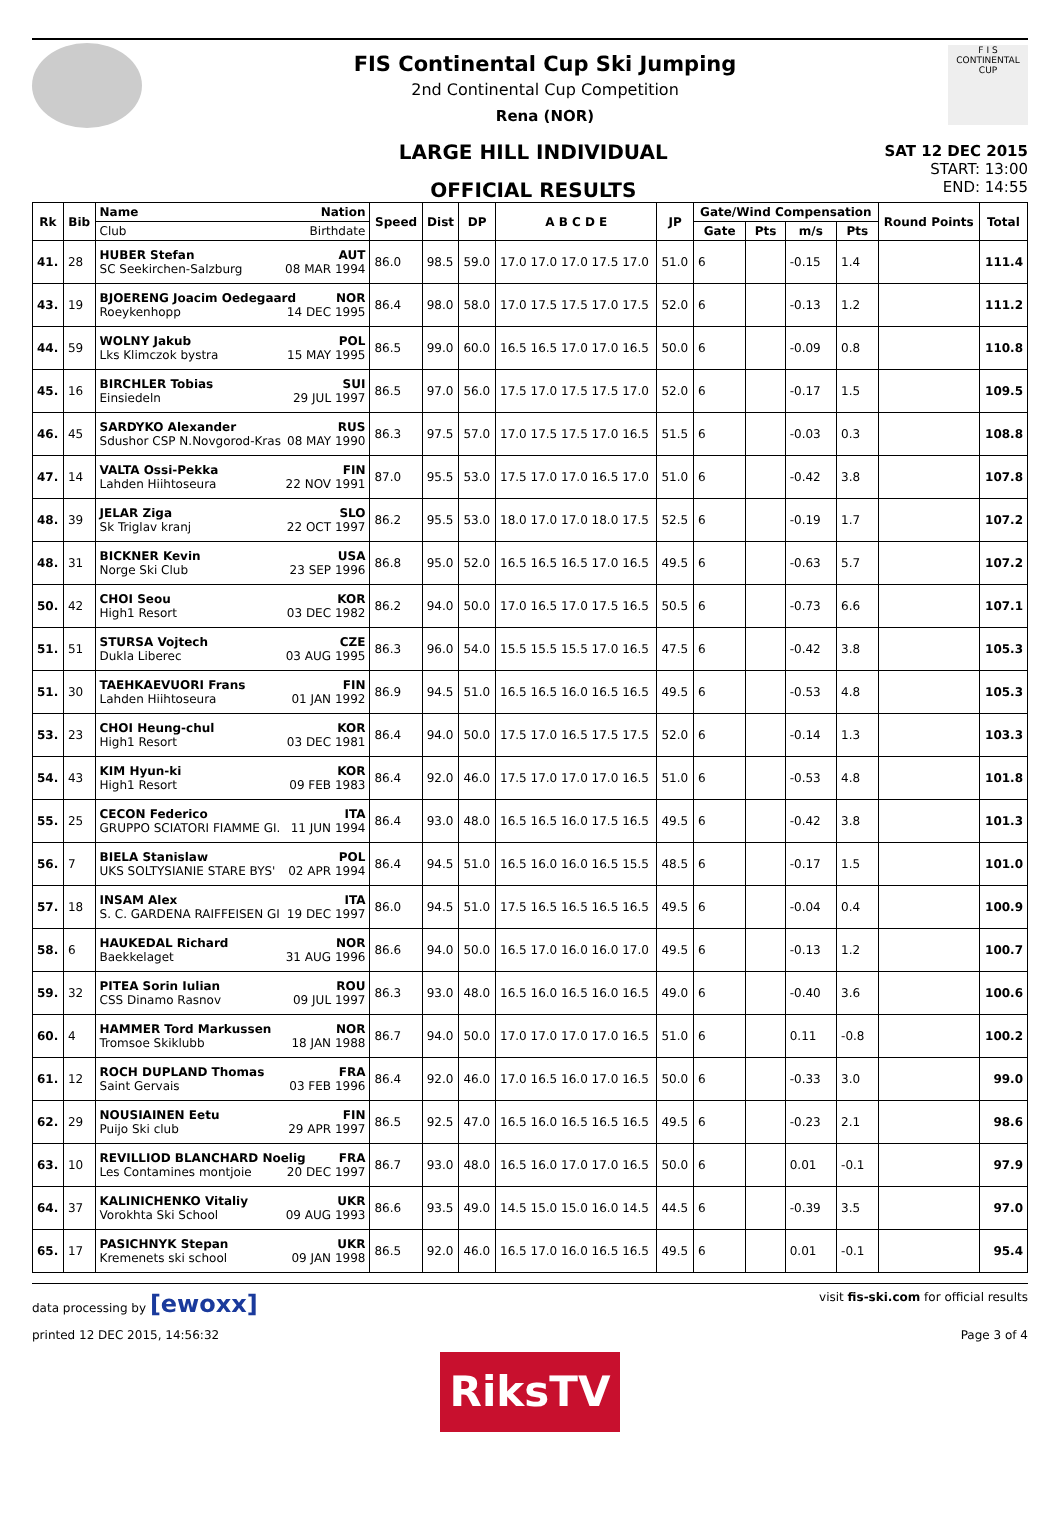FIS Continental Cup Ski Jumping
2nd Continental Cup Competition
Rena (NOR)
F I S
CONTINENTAL CUP
LARGE HILL INDIVIDUAL
OFFICIAL RESULTS
SAT 12 DEC 2015
START: 13:00
END: 14:55
| Rk | Bib | Name Nation | Speed | Dist | DP | A B C D E | JP | Gate/Wind Compensation | | | | Round Points | Total |
| --- | --- | --- | --- | --- | --- | --- | --- | --- | --- | --- | --- | --- | --- |
| | | Club Birthdate | | | | | | Gate | Pts | m/s | Pts | | |
| 41. | 28 | HUBER Stefan AUT SC Seekirchen-Salzburg 08 MAR 1994 | 86.0 | 98.5 | 59.0 | 17.0 17.0 17.0 17.5 17.0 | 51.0 | 6 | | -0.15 | 1.4 | | 111.4 |
| 43. | 19 | BJOERENG Joacim Oedegaard NOR Roeykenhopp 14 DEC 1995 | 86.4 | 98.0 | 58.0 | 17.0 17.5 17.5 17.0 17.5 | 52.0 | 6 | | -0.13 | 1.2 | | 111.2 |
| 44. | 59 | WOLNY Jakub POL Lks Klimczok bystra 15 MAY 1995 | 86.5 | 99.0 | 60.0 | 16.5 16.5 17.0 17.0 16.5 | 50.0 | 6 | | -0.09 | 0.8 | | 110.8 |
| 45. | 16 | BIRCHLER Tobias SUI Einsiedeln 29 JUL 1997 | 86.5 | 97.0 | 56.0 | 17.5 17.0 17.5 17.5 17.0 | 52.0 | 6 | | -0.17 | 1.5 | | 109.5 |
| 46. | 45 | SARDYKO Alexander RUS Sdushor CSP N.Novgorod-Kras 08 MAY 1990 | 86.3 | 97.5 | 57.0 | 17.0 17.5 17.5 17.0 16.5 | 51.5 | 6 | | -0.03 | 0.3 | | 108.8 |
| 47. | 14 | VALTA Ossi-Pekka FIN Lahden Hiihtoseura 22 NOV 1991 | 87.0 | 95.5 | 53.0 | 17.5 17.0 17.0 16.5 17.0 | 51.0 | 6 | | -0.42 | 3.8 | | 107.8 |
| 48. | 39 | JELAR Ziga SLO Sk Triglav kranj 22 OCT 1997 | 86.2 | 95.5 | 53.0 | 18.0 17.0 17.0 18.0 17.5 | 52.5 | 6 | | -0.19 | 1.7 | | 107.2 |
| 48. | 31 | BICKNER Kevin USA Norge Ski Club 23 SEP 1996 | 86.8 | 95.0 | 52.0 | 16.5 16.5 16.5 17.0 16.5 | 49.5 | 6 | | -0.63 | 5.7 | | 107.2 |
| 50. | 42 | CHOI Seou KOR High1 Resort 03 DEC 1982 | 86.2 | 94.0 | 50.0 | 17.0 16.5 17.0 17.5 16.5 | 50.5 | 6 | | -0.73 | 6.6 | | 107.1 |
| 51. | 51 | STURSA Vojtech CZE Dukla Liberec 03 AUG 1995 | 86.3 | 96.0 | 54.0 | 15.5 15.5 15.5 17.0 16.5 | 47.5 | 6 | | -0.42 | 3.8 | | 105.3 |
| 51. | 30 | TAEHKAEVUORI Frans FIN Lahden Hiihtoseura 01 JAN 1992 | 86.9 | 94.5 | 51.0 | 16.5 16.5 16.0 16.5 16.5 | 49.5 | 6 | | -0.53 | 4.8 | | 105.3 |
| 53. | 23 | CHOI Heung-chul KOR High1 Resort 03 DEC 1981 | 86.4 | 94.0 | 50.0 | 17.5 17.0 16.5 17.5 17.5 | 52.0 | 6 | | -0.14 | 1.3 | | 103.3 |
| 54. | 43 | KIM Hyun-ki KOR High1 Resort 09 FEB 1983 | 86.4 | 92.0 | 46.0 | 17.5 17.0 17.0 17.0 16.5 | 51.0 | 6 | | -0.53 | 4.8 | | 101.8 |
| 55. | 25 | CECON Federico ITA GRUPPO SCIATORI FIAMME GI. 11 JUN 1994 | 86.4 | 93.0 | 48.0 | 16.5 16.5 16.0 17.5 16.5 | 49.5 | 6 | | -0.42 | 3.8 | | 101.3 |
| 56. | 7 | BIELA Stanislaw POL UKS SOLTYSIANIE STARE BYS' 02 APR 1994 | 86.4 | 94.5 | 51.0 | 16.5 16.0 16.0 16.5 15.5 | 48.5 | 6 | | -0.17 | 1.5 | | 101.0 |
| 57. | 18 | INSAM Alex ITA S. C. GARDENA RAIFFEISEN GI 19 DEC 1997 | 86.0 | 94.5 | 51.0 | 17.5 16.5 16.5 16.5 16.5 | 49.5 | 6 | | -0.04 | 0.4 | | 100.9 |
| 58. | 6 | HAUKEDAL Richard NOR Baekkelaget 31 AUG 1996 | 86.6 | 94.0 | 50.0 | 16.5 17.0 16.0 16.0 17.0 | 49.5 | 6 | | -0.13 | 1.2 | | 100.7 |
| 59. | 32 | PITEA Sorin Iulian ROU CSS Dinamo Rasnov 09 JUL 1997 | 86.3 | 93.0 | 48.0 | 16.5 16.0 16.5 16.0 16.5 | 49.0 | 6 | | -0.40 | 3.6 | | 100.6 |
| 60. | 4 | HAMMER Tord Markussen NOR Tromsoe Skiklubb 18 JAN 1988 | 86.7 | 94.0 | 50.0 | 17.0 17.0 17.0 17.0 16.5 | 51.0 | 6 | | 0.11 | -0.8 | | 100.2 |
| 61. | 12 | ROCH DUPLAND Thomas FRA Saint Gervais 03 FEB 1996 | 86.4 | 92.0 | 46.0 | 17.0 16.5 16.0 17.0 16.5 | 50.0 | 6 | | -0.33 | 3.0 | | 99.0 |
| 62. | 29 | NOUSIAINEN Eetu FIN Puijo Ski club 29 APR 1997 | 86.5 | 92.5 | 47.0 | 16.5 16.0 16.5 16.5 16.5 | 49.5 | 6 | | -0.23 | 2.1 | | 98.6 |
| 63. | 10 | REVILLIOD BLANCHARD Noelig FRA Les Contamines montjoie 20 DEC 1997 | 86.7 | 93.0 | 48.0 | 16.5 16.0 17.0 17.0 16.5 | 50.0 | 6 | | 0.01 | -0.1 | | 97.9 |
| 64. | 37 | KALINICHENKO Vitaliy UKR Vorokhta Ski School 09 AUG 1993 | 86.6 | 93.5 | 49.0 | 14.5 15.0 15.0 16.0 14.5 | 44.5 | 6 | | -0.39 | 3.5 | | 97.0 |
| 65. | 17 | PASICHNYK Stepan UKR Kremenets ski school 09 JAN 1998 | 86.5 | 92.0 | 46.0 | 16.5 17.0 16.0 16.5 16.5 | 49.5 | 6 | | 0.01 | -0.1 | | 95.4 |
data processing by [ewoxx] visit fis-ski.com for official results
printed 12 DEC 2015, 14:56:32 Page 3 of 4
RiksTV